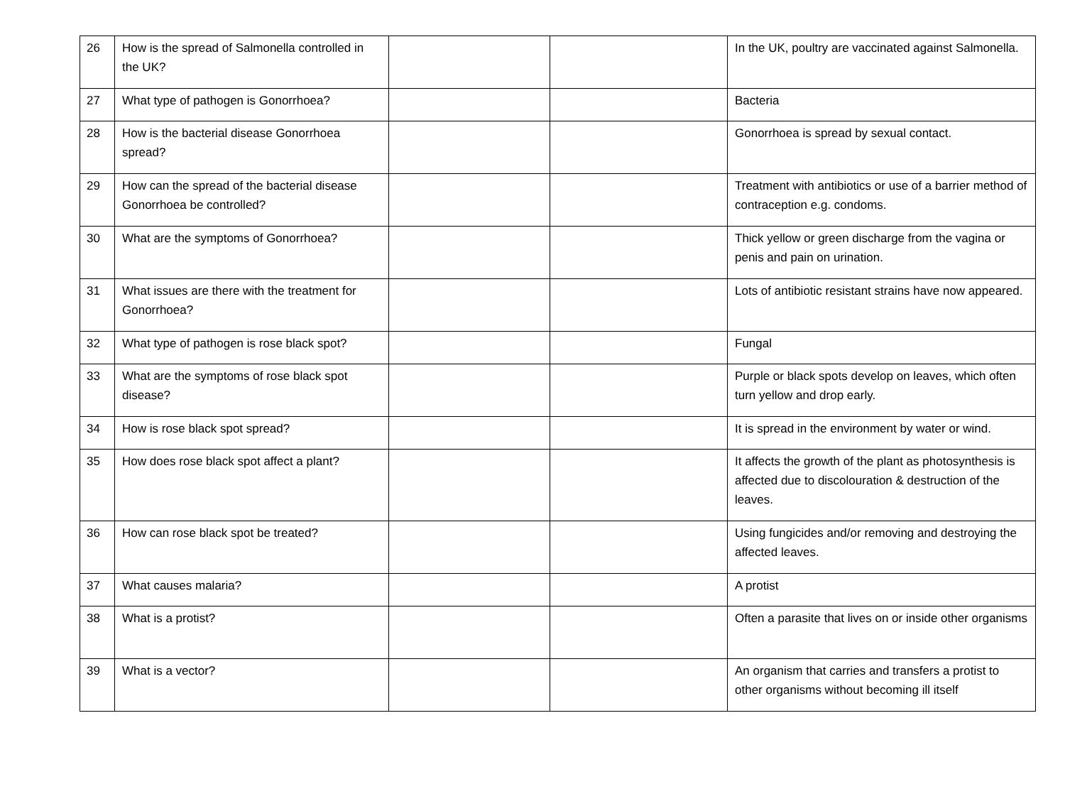| 26 | How is the spread of Salmonella controlled in the UK? | | | In the UK, poultry are vaccinated against Salmonella. |
| 27 | What type of pathogen is Gonorrhoea? | | | Bacteria |
| 28 | How is the bacterial disease Gonorrhoea spread? | | | Gonorrhoea is spread by sexual contact. |
| 29 | How can the spread of the bacterial disease Gonorrhoea be controlled? | | | Treatment with antibiotics or use of a barrier method of contraception e.g. condoms. |
| 30 | What are the symptoms of Gonorrhoea? | | | Thick yellow or green discharge from the vagina or penis and pain on urination. |
| 31 | What issues are there with the treatment for Gonorrhoea? | | | Lots of antibiotic resistant strains have now appeared. |
| 32 | What type of pathogen is rose black spot? | | | Fungal |
| 33 | What are the symptoms of rose black spot disease? | | | Purple or black spots develop on leaves, which often turn yellow and drop early. |
| 34 | How is rose black spot spread? | | | It is spread in the environment by water or wind. |
| 35 | How does rose black spot affect a plant? | | | It affects the growth of the plant as photosynthesis is affected due to discolouration & destruction of the leaves. |
| 36 | How can rose black spot be treated? | | | Using fungicides and/or removing and destroying the affected leaves. |
| 37 | What causes malaria? | | | A protist |
| 38 | What is a protist? | | | Often a parasite that lives on or inside other organisms |
| 39 | What is a vector? | | | An organism that carries and transfers a protist to other organisms without becoming ill itself |